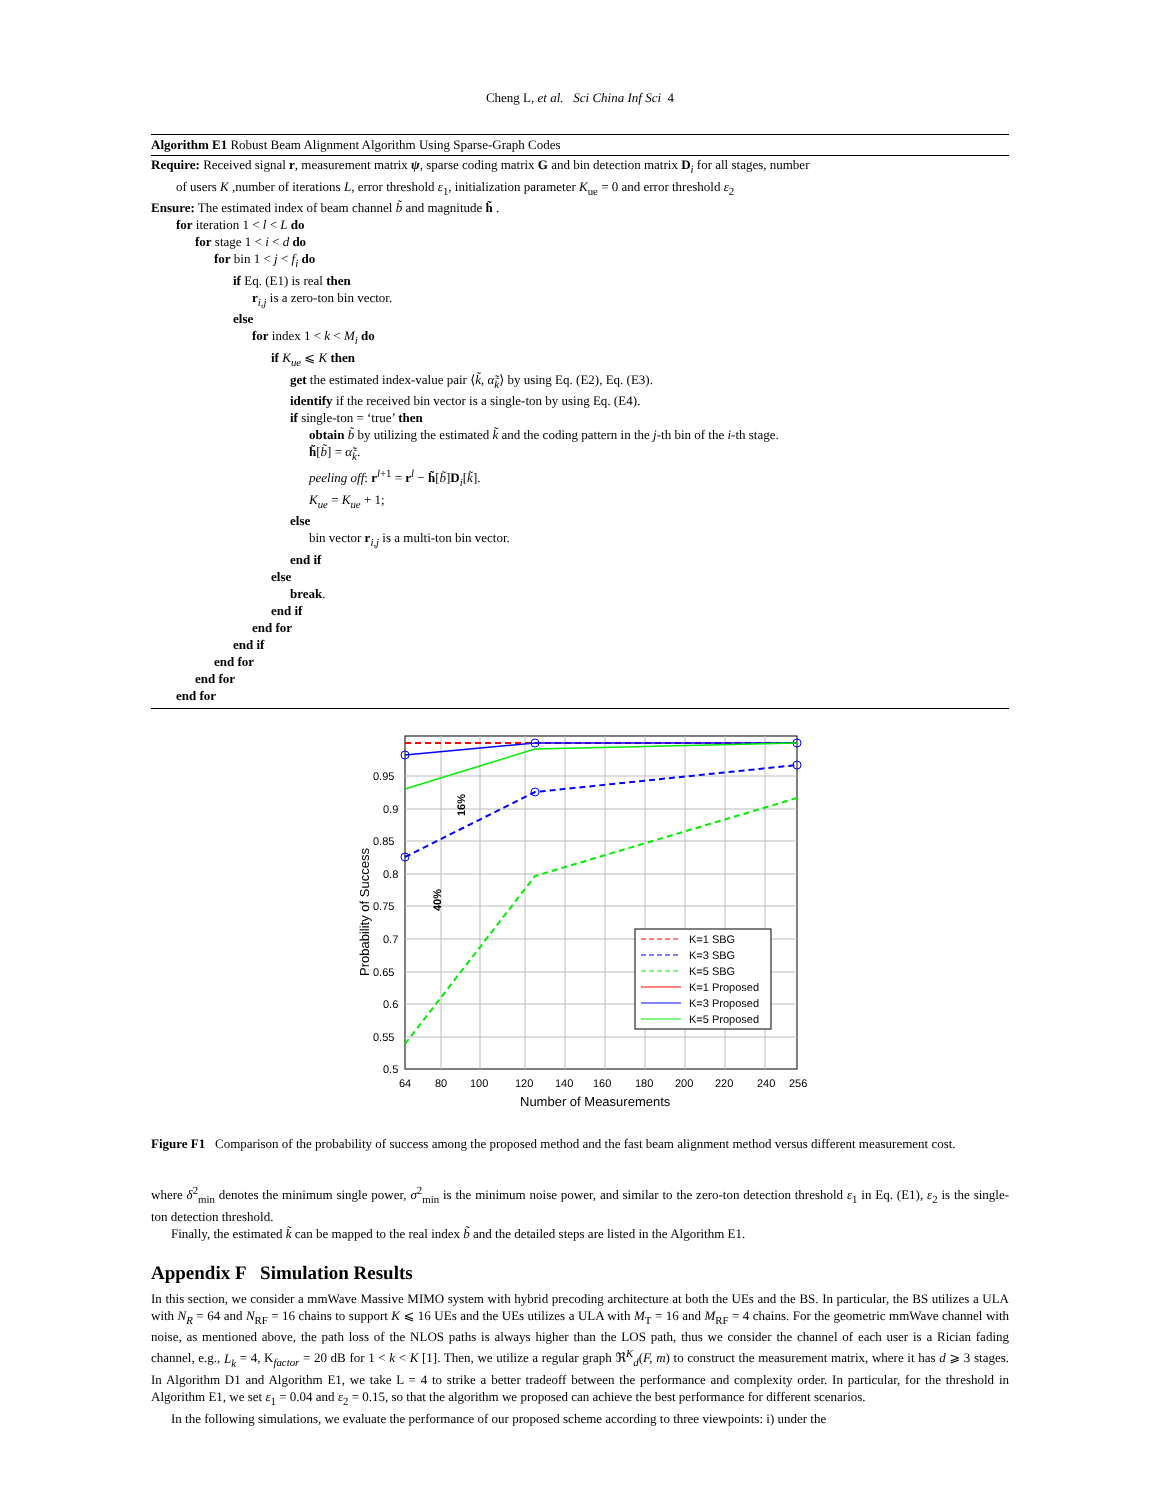Cheng L, et al. Sci China Inf Sci 4
Algorithm E1 Robust Beam Alignment Algorithm Using Sparse-Graph Codes
Require: Received signal r, measurement matrix ψ, sparse coding matrix G and bin detection matrix D<sub>i</sub> for all stages, number
of users K ,number of iterations L, error threshold ε<sub>1</sub>, initialization parameter K<sub>ue</sub> = 0 and error threshold ε<sub>2</sub>
Ensure: The estimated index of beam channel b̃ and magnitude h̃ .
for iteration 1 < l < L do
for stage 1 < i < d do
for bin 1 < j < f<sub>i</sub> do
if Eq. (E1) is real then
r<sub>i,j</sub> is a zero-ton bin vector.
else
for index 1 < k < M<sub>i</sub> do
if K<sub>ue</sub> ⩽ K then
get the estimated index-value pair ⟨k̃, α̃<sub>k̃</sub>⟩ by using Eq. (E2), Eq. (E3).
identify if the received bin vector is a single-ton by using Eq. (E4).
if single-ton = ‘true’ then
obtain b̃ by utilizing the estimated k̃ and the coding pattern in the j-th bin of the i-th stage.
h̃[b̃] = α̃<sub>k̃</sub>.
peeling off: r<sup>l+1</sup> = r<sup>l</sup> − h̃[b̃]D<sub>i</sub>[k̃].
K<sub>ue</sub> = K<sub>ue</sub> + 1;
else
bin vector r<sub>i,j</sub> is a multi-ton bin vector.
end if
else
break.
end if
end for
end if
end for
end for
end for
0.95
0.9
0.85
0.8
0.75
0.7
0.65
0.6
0.55
0.5
64
80
100
120
140
160
180
200
220
240
256
Number of Measurements
Probability of Success
16%
40%
K=1 SBG
K=3 SBG
K=5 SBG
K=1 Proposed
K=3 Proposed
K=5 Proposed
Figure F1 Comparison of the probability of success among the proposed method and the fast beam alignment method versus different measurement cost.
where δ<sup>2</sup><sub>min</sub> denotes the minimum single power, σ<sup>2</sup><sub>min</sub> is the minimum noise power, and similar to the zero-ton detection threshold ε<sub>1</sub> in Eq. (E1), ε<sub>2</sub> is the single-ton detection threshold.
Finally, the estimated k̃ can be mapped to the real index b̃ and the detailed steps are listed in the Algorithm E1.
Appendix F Simulation Results
In this section, we consider a mmWave Massive MIMO system with hybrid precoding architecture at both the UEs and the BS. In particular, the BS utilizes a ULA with N<sub>R</sub> = 64 and N<sub>RF</sub> = 16 chains to support K ⩽ 16 UEs and the UEs utilizes a ULA with M<sub>T</sub> = 16 and M<sub>RF</sub> = 4 chains. For the geometric mmWave channel with noise, as mentioned above, the path loss of the NLOS paths is always higher than the LOS path, thus we consider the channel of each user is a Rician fading channel, e.g., L<sub>k</sub> = 4, K<sub>factor</sub> = 20 dB for 1 < k < K [1]. Then, we utilize a regular graph ℜ<sup>K</sup><sub>d</sub>(F, m) to construct the measurement matrix, where it has d ⩾ 3 stages. In Algorithm D1 and Algorithm E1, we take L = 4 to strike a better tradeoff between the performance and complexity order. In particular, for the threshold in Algorithm E1, we set ε<sub>1</sub> = 0.04 and ε<sub>2</sub> = 0.15, so that the algorithm we proposed can achieve the best performance for different scenarios.
In the following simulations, we evaluate the performance of our proposed scheme according to three viewpoints: i) under the